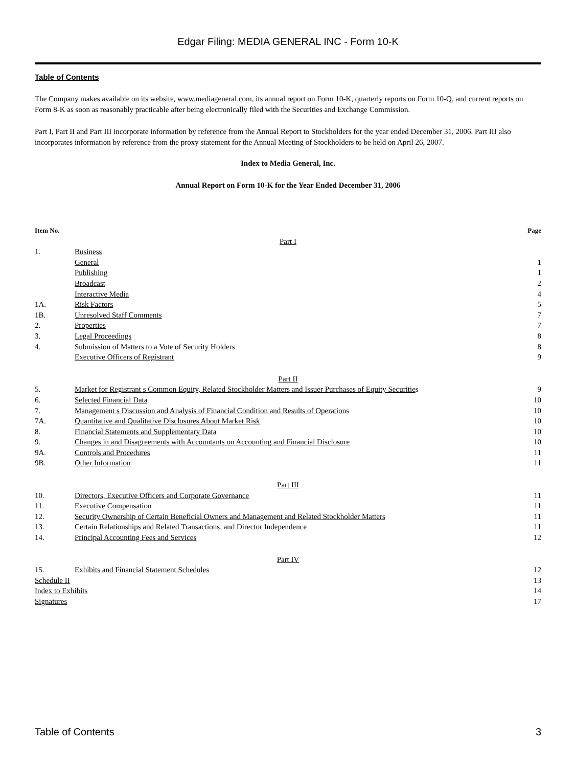Edgar Filing: MEDIA GENERAL INC - Form 10-K
Table of Contents
The Company makes available on its website, www.mediageneral.com, its annual report on Form 10-K, quarterly reports on Form 10-Q, and current reports on Form 8-K as soon as reasonably practicable after being electronically filed with the Securities and Exchange Commission.
Part I, Part II and Part III incorporate information by reference from the Annual Report to Stockholders for the year ended December 31, 2006. Part III also incorporates information by reference from the proxy statement for the Annual Meeting of Stockholders to be held on April 26, 2007.
Index to Media General, Inc.
Annual Report on Form 10-K for the Year Ended December 31, 2006
| Item No. | | Page |
| --- | --- | --- |
| Part I | | |
| 1. | Business | |
| | General | 1 |
| | Publishing | 1 |
| | Broadcast | 2 |
| | Interactive Media | 4 |
| 1A. | Risk Factors | 5 |
| 1B. | Unresolved Staff Comments | 7 |
| 2. | Properties | 7 |
| 3. | Legal Proceedings | 8 |
| 4. | Submission of Matters to a Vote of Security Holders | 8 |
| | Executive Officers of Registrant | 9 |
| Part II | | |
| 5. | Market for Registrant s Common Equity, Related Stockholder Matters and Issuer Purchases of Equity Securitie s | 9 |
| 6. | Selected Financial Data | 10 |
| 7. | Management s Discussion and Analysis of Financial Condition and Results of Operation s | 10 |
| 7A. | Quantitative and Qualitative Disclosures About Market Risk | 10 |
| 8. | Financial Statements and Supplementary Data | 10 |
| 9. | Changes in and Disagreements with Accountants on Accounting and Financial Disclosure | 10 |
| 9A. | Controls and Procedures | 11 |
| 9B. | Other Information | 11 |
| Part III | | |
| 10. | Directors, Executive Officers and Corporate Governance | 11 |
| 11. | Executive Compensation | 11 |
| 12. | Security Ownership of Certain Beneficial Owners and Management and Related Stockholder Matters | 11 |
| 13. | Certain Relationships and Related Transactions, and Director Independence | 11 |
| 14. | Principal Accounting Fees and Services | 12 |
| Part IV | | |
| 15. | Exhibits and Financial Statement Schedules | 12 |
| Schedule II | | 13 |
| Index to Exhibits | | 14 |
| Signatures | | 17 |
Table of Contents 3